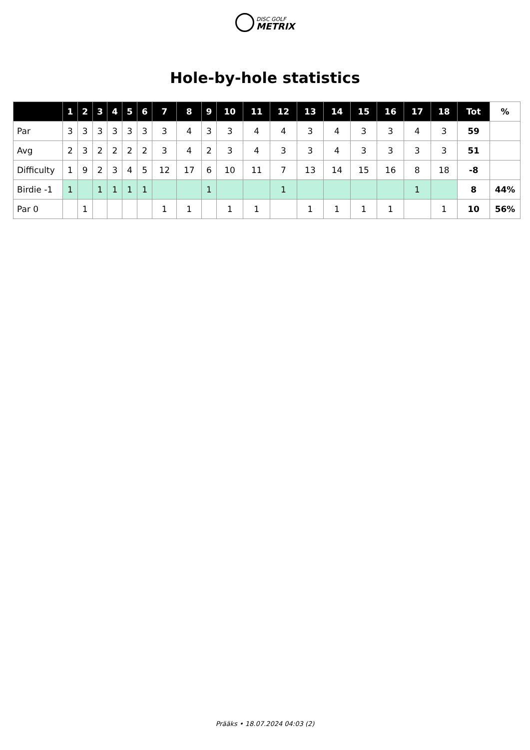DISC GOLF
METRIX
Hole-by-hole statistics
| | 1 | 2 | 3 | 4 | 5 | 6 | 7 | 8 | 9 | 10 | 11 | 12 | 13 | 14 | 15 | 16 | 17 | 18 | Tot | % |
| --- | --- | --- | --- | --- | --- | --- | --- | --- | --- | --- | --- | --- | --- | --- | --- | --- | --- | --- | --- | --- |
| Par | 3 | 3 | 3 | 3 | 3 | 3 | 3 | 4 | 3 | 3 | 4 | 4 | 3 | 4 | 3 | 3 | 4 | 3 | 59 | |
| Avg | 2 | 3 | 2 | 2 | 2 | 2 | 3 | 4 | 2 | 3 | 4 | 3 | 3 | 4 | 3 | 3 | 3 | 3 | 51 | |
| Difficulty | 1 | 9 | 2 | 3 | 4 | 5 | 12 | 17 | 6 | 10 | 11 | 7 | 13 | 14 | 15 | 16 | 8 | 18 | -8 | |
| Birdie -1 | 1 | | 1 | 1 | 1 | 1 | | | 1 | | | 1 | | | | | 1 | | 8 | 44% |
| Par 0 | | 1 | | | | | 1 | 1 | | 1 | 1 | | 1 | 1 | 1 | 1 | | 1 | 10 | 56% |
Prääks • 18.07.2024 04:03 (2)